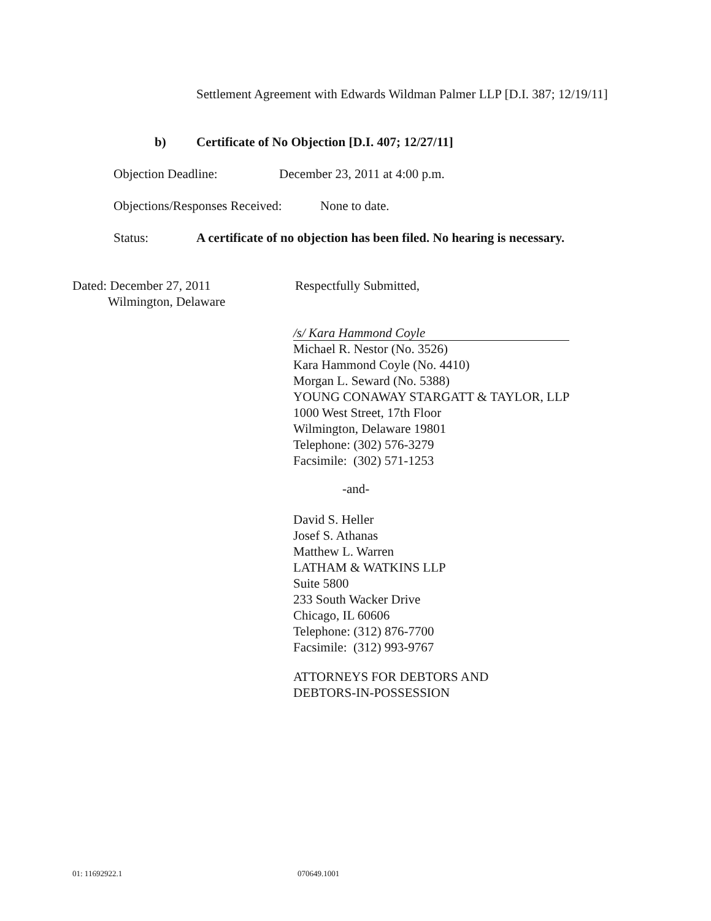Settlement Agreement with Edwards Wildman Palmer LLP [D.I. 387; 12/19/11]
b)
Certificate of No Objection [D.I. 407; 12/27/11]
Objection Deadline: December 23, 2011 at 4:00 p.m.
Objections/Responses Received: None to date.
Status:
A certificate of no objection has been filed. No hearing is necessary.
Dated: December 27, 2011
Wilmington, Delaware
Respectfully Submitted,
/s/ Kara Hammond Coyle
Michael R. Nestor (No. 3526)
Kara Hammond Coyle (No. 4410)
Morgan L. Seward (No. 5388)
YOUNG CONAWAY STARGATT & TAYLOR, LLP
1000 West Street, 17th Floor
Wilmington, Delaware 19801
Telephone: (302) 576-3279
Facsimile: (302) 571-1253
-and-
David S. Heller
Josef S. Athanas
Matthew L. Warren
LATHAM & WATKINS LLP
Suite 5800
233 South Wacker Drive
Chicago, IL 60606
Telephone: (312) 876-7700
Facsimile: (312) 993-9767
ATTORNEYS FOR DEBTORS AND
DEBTORS-IN-POSSESSION
01: 11692922.1 070649.1001